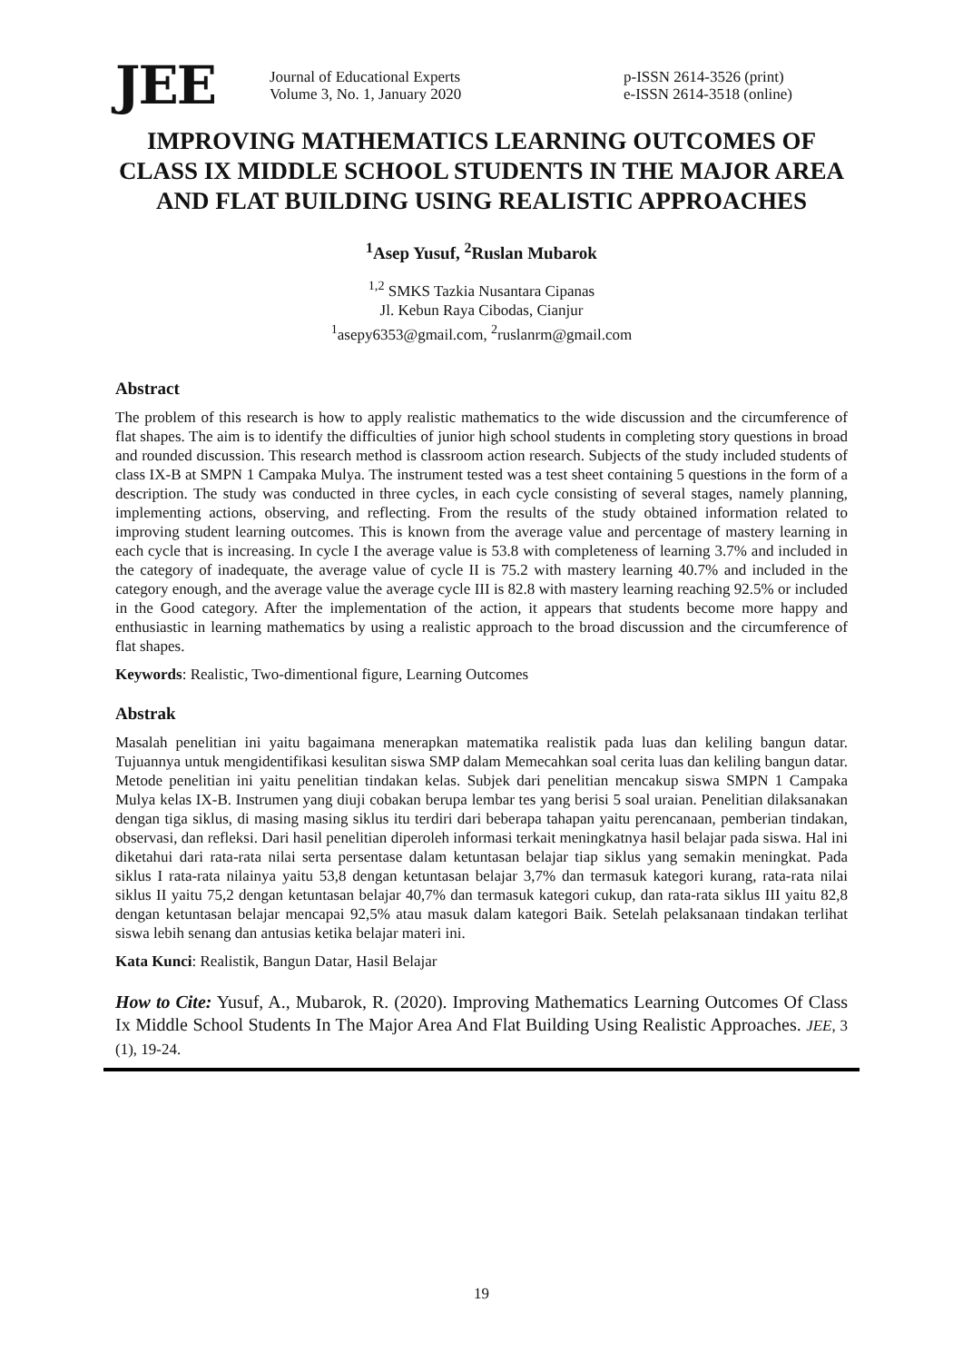JEE
Journal of Educational Experts
Volume 3, No. 1, January 2020
p-ISSN 2614-3526 (print)
e-ISSN 2614-3518 (online)
IMPROVING MATHEMATICS LEARNING OUTCOMES OF CLASS IX MIDDLE SCHOOL STUDENTS IN THE MAJOR AREA AND FLAT BUILDING USING REALISTIC APPROACHES
<sup>1</sup> Asep Yusuf, <sup>2</sup>Ruslan Mubarok
<sup>1,2</sup> SMKS Tazkia Nusantara Cipanas
Jl. Kebun Raya Cibodas, Cianjur
<sup>1</sup> asepy6353@gmail.com, <sup>2</sup>ruslanrm@gmail.com
Abstract
The problem of this research is how to apply realistic mathematics to the wide discussion and the circumference of flat shapes. The aim is to identify the difficulties of junior high school students in completing story questions in broad and rounded discussion. This research method is classroom action research. Subjects of the study included students of class IX-B at SMPN 1 Campaka Mulya. The instrument tested was a test sheet containing 5 questions in the form of a description. The study was conducted in three cycles, in each cycle consisting of several stages, namely planning, implementing actions, observing, and reflecting. From the results of the study obtained information related to improving student learning outcomes. This is known from the average value and percentage of mastery learning in each cycle that is increasing. In cycle I the average value is 53.8 with completeness of learning 3.7% and included in the category of inadequate, the average value of cycle II is 75.2 with mastery learning 40.7% and included in the category enough, and the average value the average cycle III is 82.8 with mastery learning reaching 92.5% or included in the Good category. After the implementation of the action, it appears that students become more happy and enthusiastic in learning mathematics by using a realistic approach to the broad discussion and the circumference of flat shapes.
Keywords: Realistic, Two-dimentional figure, Learning Outcomes
Abstrak
Masalah penelitian ini yaitu bagaimana menerapkan matematika realistik pada luas dan keliling bangun datar. Tujuannya untuk mengidentifikasi kesulitan siswa SMP dalam Memecahkan soal cerita luas dan keliling bangun datar. Metode penelitian ini yaitu penelitian tindakan kelas. Subjek dari penelitian mencakup siswa SMPN 1 Campaka Mulya kelas IX-B. Instrumen yang diuji cobakan berupa lembar tes yang berisi 5 soal uraian. Penelitian dilaksanakan dengan tiga siklus, di masing masing siklus itu terdiri dari beberapa tahapan yaitu perencanaan, pemberian tindakan, observasi, dan refleksi. Dari hasil penelitian diperoleh informasi terkait meningkatnya hasil belajar pada siswa. Hal ini diketahui dari rata-rata nilai serta persentase dalam ketuntasan belajar tiap siklus yang semakin meningkat. Pada siklus I rata-rata nilainya yaitu 53,8 dengan ketuntasan belajar 3,7% dan termasuk kategori kurang, rata-rata nilai siklus II yaitu 75,2 dengan ketuntasan belajar 40,7% dan termasuk kategori cukup, dan rata-rata siklus III yaitu 82,8 dengan ketuntasan belajar mencapai 92,5% atau masuk dalam kategori Baik. Setelah pelaksanaan tindakan terlihat siswa lebih senang dan antusias ketika belajar materi ini.
Kata Kunci: Realistik, Bangun Datar, Hasil Belajar
How to Cite: Yusuf, A., Mubarok, R. (2020). Improving Mathematics Learning Outcomes Of Class Ix Middle School Students In The Major Area And Flat Building Using Realistic Approaches. JEE, 3 (1), 19-24.
19